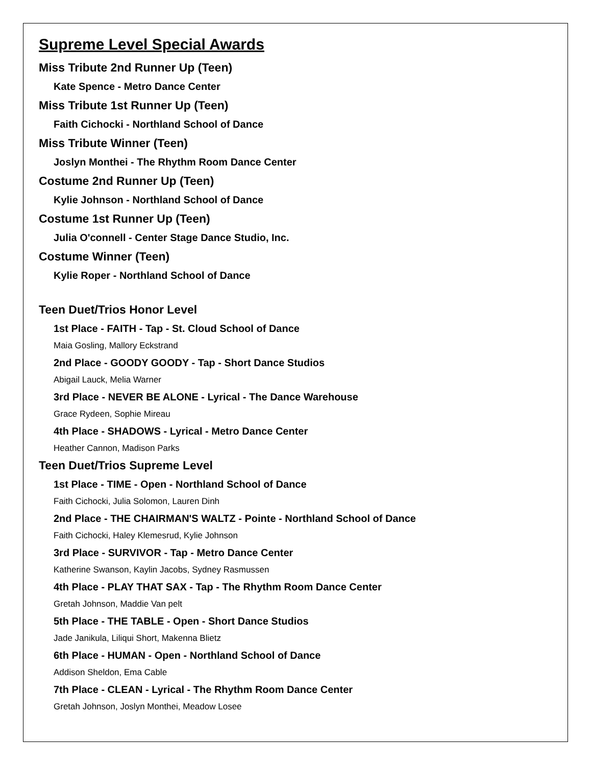Supreme Level Special Awards
Miss Tribute 2nd Runner Up (Teen)
Kate Spence - Metro Dance Center
Miss Tribute 1st Runner Up (Teen)
Faith Cichocki - Northland School of Dance
Miss Tribute Winner (Teen)
Joslyn Monthei - The Rhythm Room Dance Center
Costume 2nd Runner Up (Teen)
Kylie Johnson - Northland School of Dance
Costume 1st Runner Up (Teen)
Julia O'connell - Center Stage Dance Studio, Inc.
Costume Winner (Teen)
Kylie Roper - Northland School of Dance
Teen Duet/Trios Honor Level
1st Place - FAITH - Tap - St. Cloud School of Dance
Maia Gosling, Mallory Eckstrand
2nd Place - GOODY GOODY - Tap - Short Dance Studios
Abigail Lauck, Melia Warner
3rd Place - NEVER BE ALONE - Lyrical - The Dance Warehouse
Grace Rydeen, Sophie Mireau
4th Place - SHADOWS - Lyrical - Metro Dance Center
Heather Cannon, Madison Parks
Teen Duet/Trios Supreme Level
1st Place - TIME - Open - Northland School of Dance
Faith Cichocki, Julia Solomon, Lauren Dinh
2nd Place - THE CHAIRMAN'S WALTZ - Pointe - Northland School of Dance
Faith Cichocki, Haley Klemesrud, Kylie Johnson
3rd Place - SURVIVOR - Tap - Metro Dance Center
Katherine Swanson, Kaylin Jacobs, Sydney Rasmussen
4th Place - PLAY THAT SAX - Tap - The Rhythm Room Dance Center
Gretah Johnson, Maddie Van pelt
5th Place - THE TABLE - Open - Short Dance Studios
Jade Janikula, Liliqui Short, Makenna Blietz
6th Place - HUMAN - Open - Northland School of Dance
Addison Sheldon, Ema Cable
7th Place - CLEAN - Lyrical - The Rhythm Room Dance Center
Gretah Johnson, Joslyn Monthei, Meadow Losee